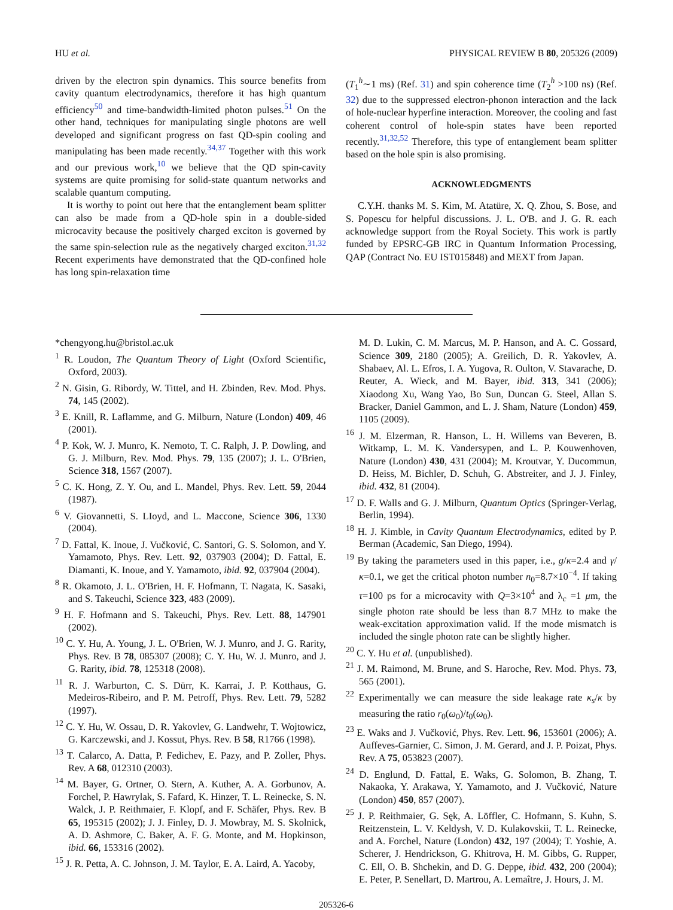HU et al. PHYSICAL REVIEW B 80, 205326 (2009)
driven by the electron spin dynamics. This source benefits from cavity quantum electrodynamics, therefore it has high quantum efficiency<sup>50</sup> and time-bandwidth-limited photon pulses.<sup>51</sup> On the other hand, techniques for manipulating single photons are well developed and significant progress on fast QD-spin cooling and manipulating has been made recently.<sup>34,37</sup> Together with this work and our previous work,<sup>10</sup> we believe that the QD spin-cavity systems are quite promising for solid-state quantum networks and scalable quantum computing.
It is worthy to point out here that the entanglement beam splitter can also be made from a QD-hole spin in a double-sided microcavity because the positively charged exciton is governed by the same spin-selection rule as the negatively charged exciton.<sup>31,32</sup> Recent experiments have demonstrated that the QD-confined hole has long spin-relaxation time
(T<sub>1</sub><sup>h</sup>∼1 ms) (Ref. 31) and spin coherence time (T<sub>2</sub><sup>h</sup> >100 ns) (Ref. 32) due to the suppressed electron-phonon interaction and the lack of hole-nuclear hyperfine interaction. Moreover, the cooling and fast coherent control of hole-spin states have been reported recently.<sup>31,32,52</sup> Therefore, this type of entanglement beam splitter based on the hole spin is also promising.
ACKNOWLEDGMENTS
C.Y.H. thanks M. S. Kim, M. Atatüre, X. Q. Zhou, S. Bose, and S. Popescu for helpful discussions. J. L. O'B. and J. G. R. each acknowledge support from the Royal Society. This work is partly funded by EPSRC-GB IRC in Quantum Information Processing, QAP (Contract No. EU IST015848) and MEXT from Japan.
*chengyong.hu@bristol.ac.uk
<sup>1</sup> R. Loudon, The Quantum Theory of Light (Oxford Scientific, Oxford, 2003).
<sup>2</sup> N. Gisin, G. Ribordy, W. Tittel, and H. Zbinden, Rev. Mod. Phys. 74, 145 (2002).
<sup>3</sup> E. Knill, R. Laflamme, and G. Milburn, Nature (London) 409, 46 (2001).
<sup>4</sup> P. Kok, W. J. Munro, K. Nemoto, T. C. Ralph, J. P. Dowling, and G. J. Milburn, Rev. Mod. Phys. 79, 135 (2007); J. L. O'Brien, Science 318, 1567 (2007).
<sup>5</sup> C. K. Hong, Z. Y. Ou, and L. Mandel, Phys. Rev. Lett. 59, 2044 (1987).
<sup>6</sup> V. Giovannetti, S. LIoyd, and L. Maccone, Science 306, 1330 (2004).
<sup>7</sup> D. Fattal, K. Inoue, J. Vučković, C. Santori, G. S. Solomon, and Y. Yamamoto, Phys. Rev. Lett. 92, 037903 (2004); D. Fattal, E. Diamanti, K. Inoue, and Y. Yamamoto, ibid. 92, 037904 (2004).
<sup>8</sup> R. Okamoto, J. L. O'Brien, H. F. Hofmann, T. Nagata, K. Sasaki, and S. Takeuchi, Science 323, 483 (2009).
<sup>9</sup> H. F. Hofmann and S. Takeuchi, Phys. Rev. Lett. 88, 147901 (2002).
<sup>10</sup> C. Y. Hu, A. Young, J. L. O'Brien, W. J. Munro, and J. G. Rarity, Phys. Rev. B 78, 085307 (2008); C. Y. Hu, W. J. Munro, and J. G. Rarity, ibid. 78, 125318 (2008).
<sup>11</sup> R. J. Warburton, C. S. Dürr, K. Karrai, J. P. Kotthaus, G. Medeiros-Ribeiro, and P. M. Petroff, Phys. Rev. Lett. 79, 5282 (1997).
<sup>12</sup> C. Y. Hu, W. Ossau, D. R. Yakovlev, G. Landwehr, T. Wojtowicz, G. Karczewski, and J. Kossut, Phys. Rev. B 58, R1766 (1998).
<sup>13</sup> T. Calarco, A. Datta, P. Fedichev, E. Pazy, and P. Zoller, Phys. Rev. A 68, 012310 (2003).
<sup>14</sup> M. Bayer, G. Ortner, O. Stern, A. Kuther, A. A. Gorbunov, A. Forchel, P. Hawrylak, S. Fafard, K. Hinzer, T. L. Reinecke, S. N. Walck, J. P. Reithmaier, F. Klopf, and F. Schäfer, Phys. Rev. B 65, 195315 (2002); J. J. Finley, D. J. Mowbray, M. S. Skolnick, A. D. Ashmore, C. Baker, A. F. G. Monte, and M. Hopkinson, ibid. 66, 153316 (2002).
<sup>15</sup> J. R. Petta, A. C. Johnson, J. M. Taylor, E. A. Laird, A. Yacoby,
M. D. Lukin, C. M. Marcus, M. P. Hanson, and A. C. Gossard, Science 309, 2180 (2005); A. Greilich, D. R. Yakovlev, A. Shabaev, Al. L. Efros, I. A. Yugova, R. Oulton, V. Stavarache, D. Reuter, A. Wieck, and M. Bayer, ibid. 313, 341 (2006); Xiaodong Xu, Wang Yao, Bo Sun, Duncan G. Steel, Allan S. Bracker, Daniel Gammon, and L. J. Sham, Nature (London) 459, 1105 (2009).
<sup>16</sup> J. M. Elzerman, R. Hanson, L. H. Willems van Beveren, B. Witkamp, L. M. K. Vandersypen, and L. P. Kouwenhoven, Nature (London) 430, 431 (2004); M. Kroutvar, Y. Ducommun, D. Heiss, M. Bichler, D. Schuh, G. Abstreiter, and J. J. Finley, ibid. 432, 81 (2004).
<sup>17</sup> D. F. Walls and G. J. Milburn, Quantum Optics (Springer-Verlag, Berlin, 1994).
<sup>18</sup> H. J. Kimble, in Cavity Quantum Electrodynamics, edited by P. Berman (Academic, San Diego, 1994).
<sup>19</sup> By taking the parameters used in this paper, i.e., g/κ=2.4 and γ/κ=0.1, we get the critical photon number n<sub>0</sub>=8.7×10<sup>−4</sup>. If taking τ=100 ps for a microcavity with Q=3×10<sup>4</sup> and λ<sub>c</sub> =1 μm, the single photon rate should be less than 8.7 MHz to make the weak-excitation approximation valid. If the mode mismatch is included the single photon rate can be slightly higher.
<sup>20</sup> C. Y. Hu et al. (unpublished).
<sup>21</sup> J. M. Raimond, M. Brune, and S. Haroche, Rev. Mod. Phys. 73, 565 (2001).
<sup>22</sup> Experimentally we can measure the side leakage rate κ<sub>s</sub>/κ by measuring the ratio r<sub>0</sub>(ω<sub>0</sub>)/t<sub>0</sub>(ω<sub>0</sub>).
<sup>23</sup> E. Waks and J. Vučković, Phys. Rev. Lett. 96, 153601 (2006); A. Auffeves-Garnier, C. Simon, J. M. Gerard, and J. P. Poizat, Phys. Rev. A 75, 053823 (2007).
<sup>24</sup> D. Englund, D. Fattal, E. Waks, G. Solomon, B. Zhang, T. Nakaoka, Y. Arakawa, Y. Yamamoto, and J. Vučković, Nature (London) 450, 857 (2007).
<sup>25</sup> J. P. Reithmaier, G. Sęk, A. Löffler, C. Hofmann, S. Kuhn, S. Reitzenstein, L. V. Keldysh, V. D. Kulakovskii, T. L. Reinecke, and A. Forchel, Nature (London) 432, 197 (2004); T. Yoshie, A. Scherer, J. Hendrickson, G. Khitrova, H. M. Gibbs, G. Rupper, C. Ell, O. B. Shchekin, and D. G. Deppe, ibid. 432, 200 (2004); E. Peter, P. Senellart, D. Martrou, A. Lemaître, J. Hours, J. M.
205326-6